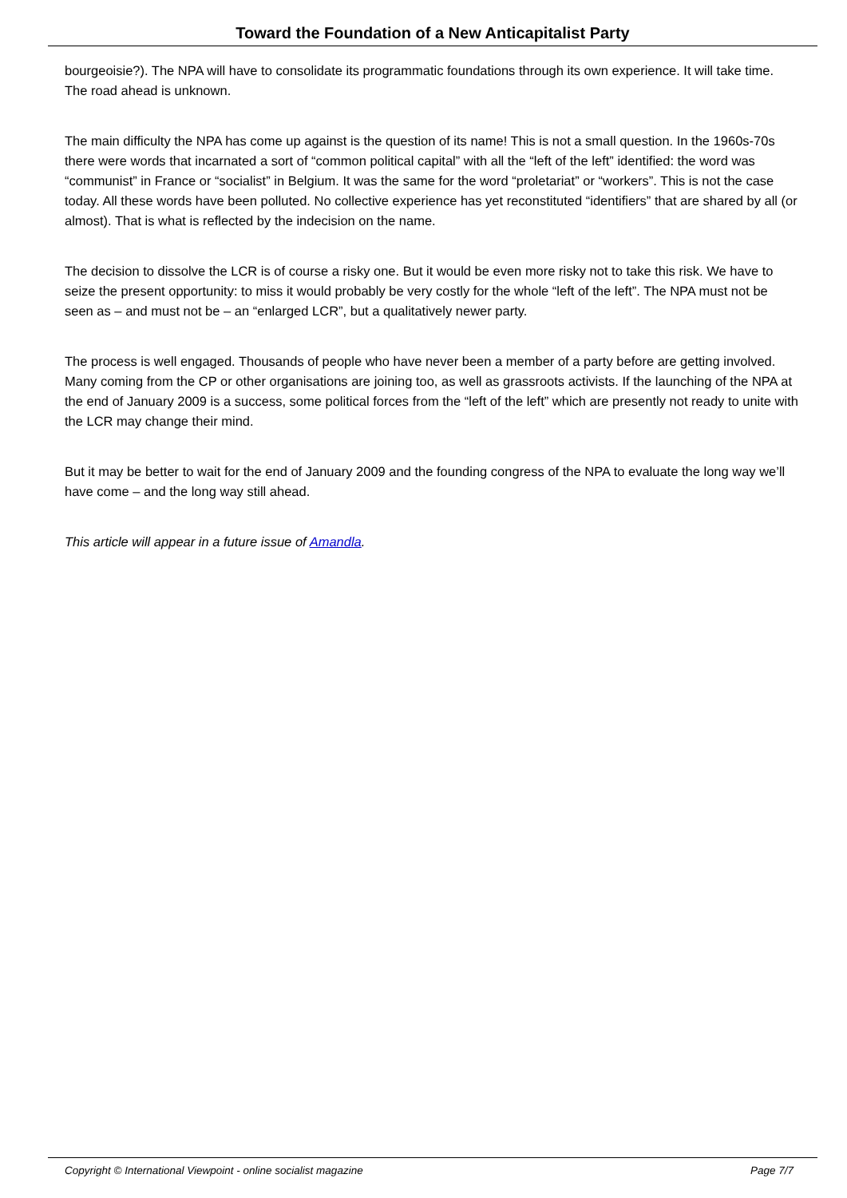Toward the Foundation of a New Anticapitalist Party
bourgeoisie?). The NPA will have to consolidate its programmatic foundations through its own experience. It will take time. The road ahead is unknown.
The main difficulty the NPA has come up against is the question of its name! This is not a small question. In the 1960s-70s there were words that incarnated a sort of “common political capital” with all the “left of the left” identified: the word was “communist” in France or “socialist” in Belgium. It was the same for the word “proletariat” or “workers”. This is not the case today. All these words have been polluted. No collective experience has yet reconstituted “identifiers” that are shared by all (or almost). That is what is reflected by the indecision on the name.
The decision to dissolve the LCR is of course a risky one. But it would be even more risky not to take this risk. We have to seize the present opportunity: to miss it would probably be very costly for the whole “left of the left”. The NPA must not be seen as – and must not be – an “enlarged LCR”, but a qualitatively newer party.
The process is well engaged. Thousands of people who have never been a member of a party before are getting involved. Many coming from the CP or other organisations are joining too, as well as grassroots activists. If the launching of the NPA at the end of January 2009 is a success, some political forces from the “left of the left” which are presently not ready to unite with the LCR may change their mind.
But it may be better to wait for the end of January 2009 and the founding congress of the NPA to evaluate the long way we’ll have come – and the long way still ahead.
This article will appear in a future issue of Amandla.
Copyright © International Viewpoint - online socialist magazine Page 7/7